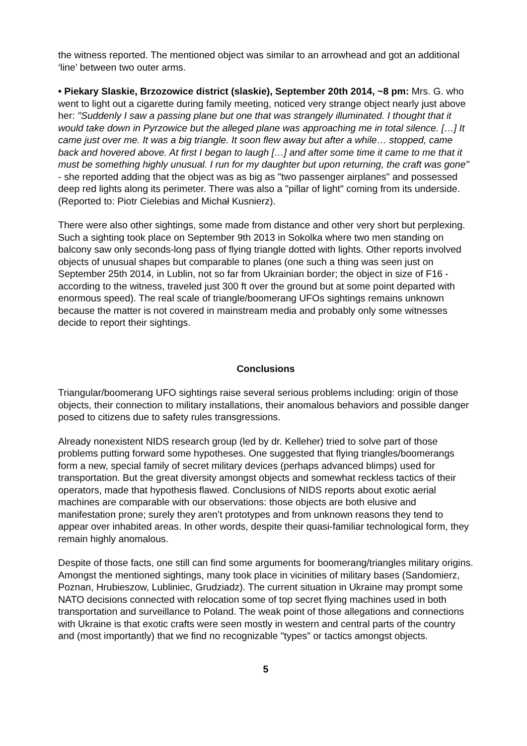the witness reported. The mentioned object was similar to an arrowhead and got an additional ‘line’ between two outer arms.
• Piekary Slaskie, Brzozowice district (slaskie), September 20th 2014, ~8 pm: Mrs. G. who went to light out a cigarette during family meeting, noticed very strange object nearly just above her: "Suddenly I saw a passing plane but one that was strangely illuminated. I thought that it would take down in Pyrzowice but the alleged plane was approaching me in total silence. […] It came just over me. It was a big triangle. It soon flew away but after a while… stopped, came back and hovered above. At first I began to laugh […] and after some time it came to me that it must be something highly unusual. I run for my daughter but upon returning, the craft was gone" - she reported adding that the object was as big as "two passenger airplanes" and possessed deep red lights along its perimeter. There was also a "pillar of light" coming from its underside. (Reported to: Piotr Cielebias and Michał Kusnierz).
There were also other sightings, some made from distance and other very short but perplexing. Such a sighting took place on September 9th 2013 in Sokolka where two men standing on balcony saw only seconds-long pass of flying triangle dotted with lights. Other reports involved objects of unusual shapes but comparable to planes (one such a thing was seen just on September 25th 2014, in Lublin, not so far from Ukrainian border; the object in size of F16 - according to the witness, traveled just 300 ft over the ground but at some point departed with enormous speed). The real scale of triangle/boomerang UFOs sightings remains unknown because the matter is not covered in mainstream media and probably only some witnesses decide to report their sightings.
Conclusions
Triangular/boomerang UFO sightings raise several serious problems including: origin of those objects, their connection to military installations, their anomalous behaviors and possible danger posed to citizens due to safety rules transgressions.
Already nonexistent NIDS research group (led by dr. Kelleher) tried to solve part of those problems putting forward some hypotheses. One suggested that flying triangles/boomerangs form a new, special family of secret military devices (perhaps advanced blimps) used for transportation. But the great diversity amongst objects and somewhat reckless tactics of their operators, made that hypothesis flawed. Conclusions of NIDS reports about exotic aerial machines are comparable with our observations: those objects are both elusive and manifestation prone; surely they aren’t prototypes and from unknown reasons they tend to appear over inhabited areas. In other words, despite their quasi-familiar technological form, they remain highly anomalous.
Despite of those facts, one still can find some arguments for boomerang/triangles military origins. Amongst the mentioned sightings, many took place in vicinities of military bases (Sandomierz, Poznan, Hrubieszow, Lubliniec, Grudziadz). The current situation in Ukraine may prompt some NATO decisions connected with relocation some of top secret flying machines used in both transportation and surveillance to Poland. The weak point of those allegations and connections with Ukraine is that exotic crafts were seen mostly in western and central parts of the country and (most importantly) that we find no recognizable "types" or tactics amongst objects.
5